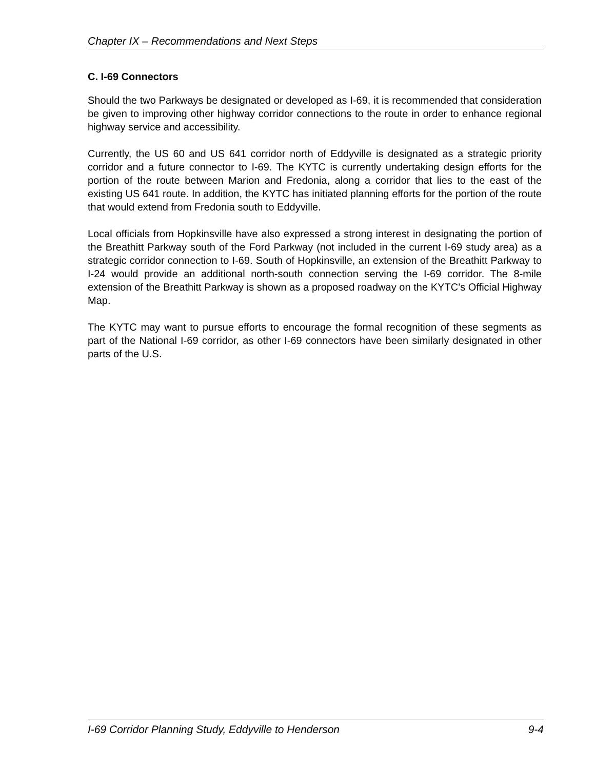Chapter IX – Recommendations and Next Steps
C. I-69 Connectors
Should the two Parkways be designated or developed as I-69, it is recommended that consideration be given to improving other highway corridor connections to the route in order to enhance regional highway service and accessibility.
Currently, the US 60 and US 641 corridor north of Eddyville is designated as a strategic priority corridor and a future connector to I-69. The KYTC is currently undertaking design efforts for the portion of the route between Marion and Fredonia, along a corridor that lies to the east of the existing US 641 route. In addition, the KYTC has initiated planning efforts for the portion of the route that would extend from Fredonia south to Eddyville.
Local officials from Hopkinsville have also expressed a strong interest in designating the portion of the Breathitt Parkway south of the Ford Parkway (not included in the current I-69 study area) as a strategic corridor connection to I-69. South of Hopkinsville, an extension of the Breathitt Parkway to I-24 would provide an additional north-south connection serving the I-69 corridor. The 8-mile extension of the Breathitt Parkway is shown as a proposed roadway on the KYTC’s Official Highway Map.
The KYTC may want to pursue efforts to encourage the formal recognition of these segments as part of the National I-69 corridor, as other I-69 connectors have been similarly designated in other parts of the U.S.
I-69 Corridor Planning Study, Eddyville to Henderson 9-4